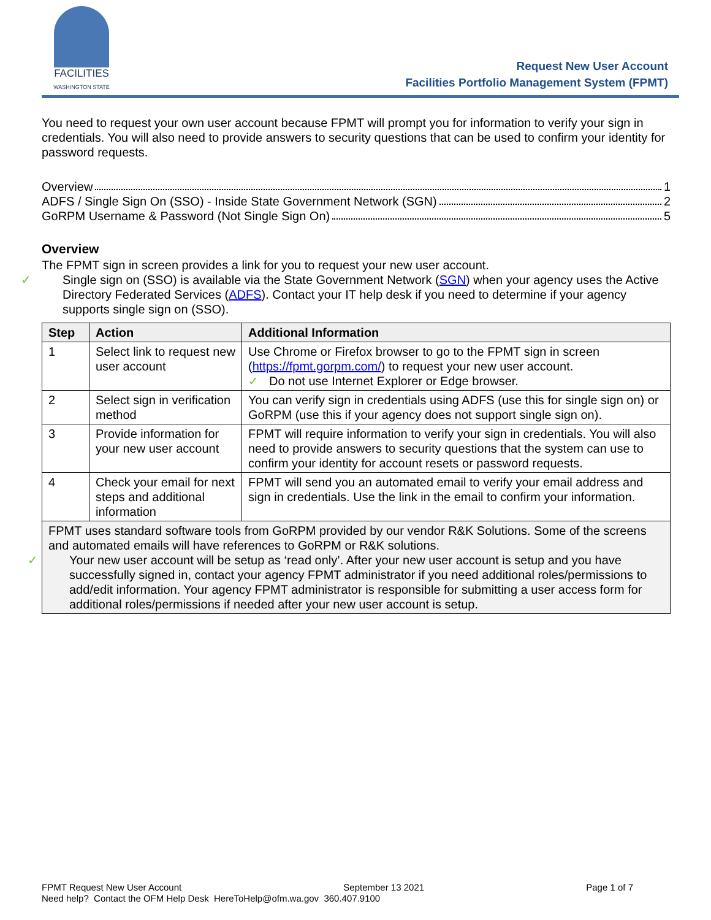FACILITIES
WASHINGTON STATE
Request New User Account
Facilities Portfolio Management System (FPMT)
You need to request your own user account because FPMT will prompt you for information to verify your sign in credentials. You will also need to provide answers to security questions that can be used to confirm your identity for password requests.
Overview 1
ADFS / Single Sign On (SSO) - Inside State Government Network (SGN) 2
GoRPM Username & Password (Not Single Sign On) 5
Overview
The FPMT sign in screen provides a link for you to request your new user account.
✓ Single sign on (SSO) is available via the State Government Network (SGN) when your agency uses the Active Directory Federated Services (ADFS). Contact your IT help desk if you need to determine if your agency supports single sign on (SSO).
| Step | Action | Additional Information |
| --- | --- | --- |
| 1 | Select link to request new user account | Use Chrome or Firefox browser to go to the FPMT sign in screen ( https://fpmt.gorpm.com/ ) to request your new user account. ✓ Do not use Internet Explorer or Edge browser. |
| 2 | Select sign in verification method | You can verify sign in credentials using ADFS (use this for single sign on) or GoRPM (use this if your agency does not support single sign on). |
| 3 | Provide information for your new user account | FPMT will require information to verify your sign in credentials. You will also need to provide answers to security questions that the system can use to confirm your identity for account resets or password requests. |
| 4 | Check your email for next steps and additional information | FPMT will send you an automated email to verify your email address and sign in credentials. Use the link in the email to confirm your information. |
| FPMT uses standard software tools from GoRPM provided by our vendor R&K Solutions. Some of the screens and automated emails will have references to GoRPM or R&K solutions. ✓ Your new user account will be setup as ‘read only’. After your new user account is setup and you have successfully signed in, contact your agency FPMT administrator if you need additional roles/permissions to add/edit information. Your agency FPMT administrator is responsible for submitting a user access form for additional roles/permissions if needed after your new user account is setup. | | |
FPMT Request New User Account September 13 2021 Page 1 of 7
Need help? Contact the OFM Help Desk HereToHelp@ofm.wa.gov 360.407.9100